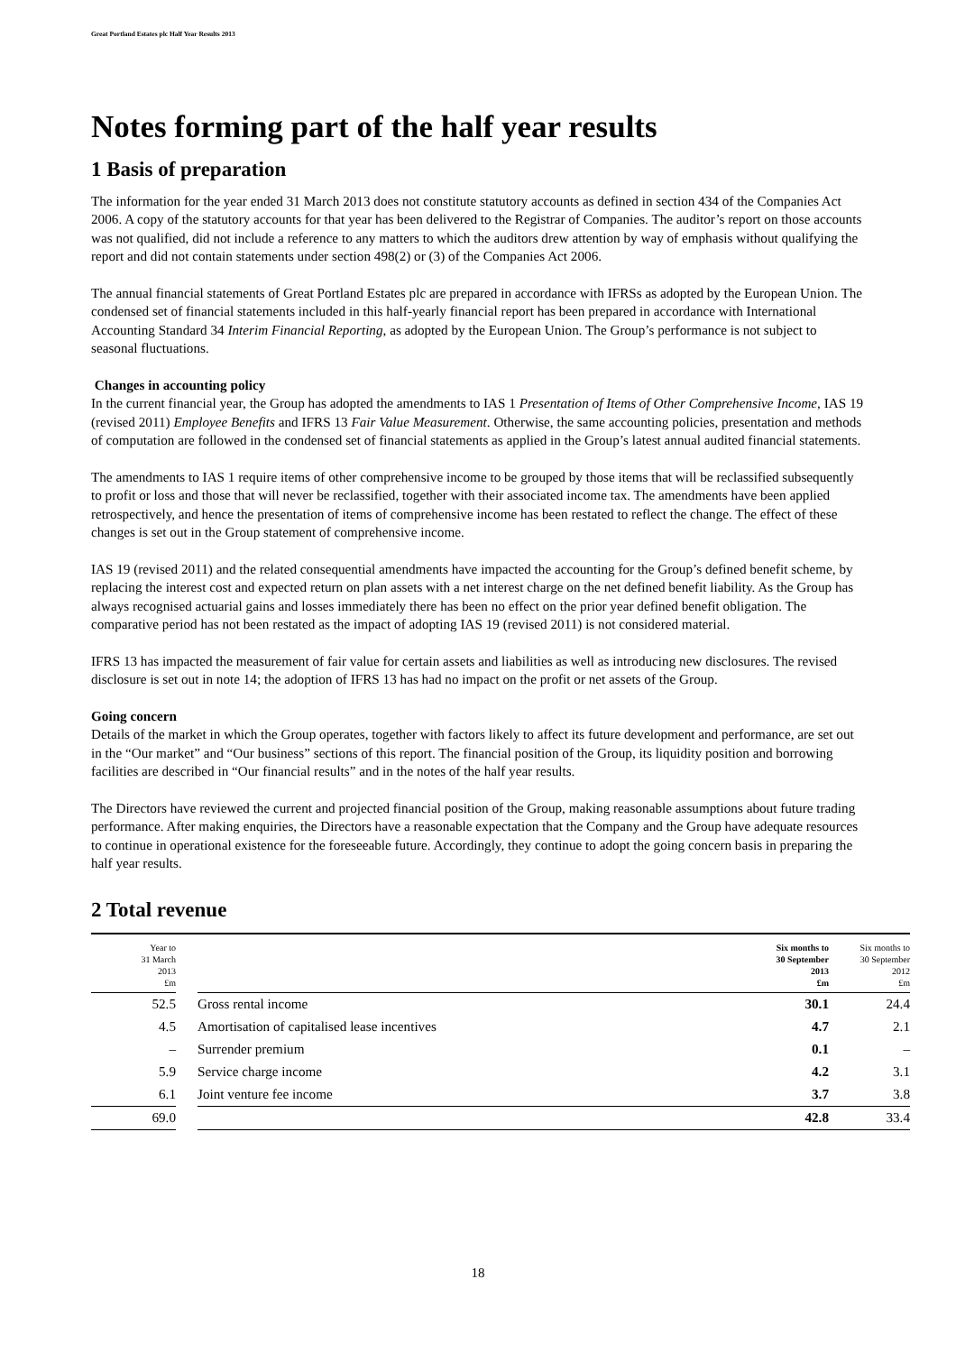Great Portland Estates plc Half Year Results 2013
Notes forming part of the half year results
1 Basis of preparation
The information for the year ended 31 March 2013 does not constitute statutory accounts as defined in section 434 of the Companies Act 2006. A copy of the statutory accounts for that year has been delivered to the Registrar of Companies. The auditor’s report on those accounts was not qualified, did not include a reference to any matters to which the auditors drew attention by way of emphasis without qualifying the report and did not contain statements under section 498(2) or (3) of the Companies Act 2006.
The annual financial statements of Great Portland Estates plc are prepared in accordance with IFRSs as adopted by the European Union. The condensed set of financial statements included in this half-yearly financial report has been prepared in accordance with International Accounting Standard 34 Interim Financial Reporting, as adopted by the European Union. The Group’s performance is not subject to seasonal fluctuations.
Changes in accounting policy
In the current financial year, the Group has adopted the amendments to IAS 1 Presentation of Items of Other Comprehensive Income, IAS 19 (revised 2011) Employee Benefits and IFRS 13 Fair Value Measurement. Otherwise, the same accounting policies, presentation and methods of computation are followed in the condensed set of financial statements as applied in the Group’s latest annual audited financial statements.
The amendments to IAS 1 require items of other comprehensive income to be grouped by those items that will be reclassified subsequently to profit or loss and those that will never be reclassified, together with their associated income tax. The amendments have been applied retrospectively, and hence the presentation of items of comprehensive income has been restated to reflect the change. The effect of these changes is set out in the Group statement of comprehensive income.
IAS 19 (revised 2011) and the related consequential amendments have impacted the accounting for the Group’s defined benefit scheme, by replacing the interest cost and expected return on plan assets with a net interest charge on the net defined benefit liability. As the Group has always recognised actuarial gains and losses immediately there has been no effect on the prior year defined benefit obligation. The comparative period has not been restated as the impact of adopting IAS 19 (revised 2011) is not considered material.
IFRS 13 has impacted the measurement of fair value for certain assets and liabilities as well as introducing new disclosures. The revised disclosure is set out in note 14; the adoption of IFRS 13 has had no impact on the profit or net assets of the Group.
Going concern
Details of the market in which the Group operates, together with factors likely to affect its future development and performance, are set out in the “Our market” and “Our business” sections of this report. The financial position of the Group, its liquidity position and borrowing facilities are described in “Our financial results” and in the notes of the half year results.
The Directors have reviewed the current and projected financial position of the Group, making reasonable assumptions about future trading performance. After making enquiries, the Directors have a reasonable expectation that the Company and the Group have adequate resources to continue in operational existence for the foreseeable future. Accordingly, they continue to adopt the going concern basis in preparing the half year results.
2 Total revenue
| Year to 31 March 2013 £m | | | Six months to 30 September 2013 £m | Six months to 30 September 2012 £m |
| --- | --- | --- | --- | --- |
| 52.5 | | Gross rental income | 30.1 | 24.4 |
| 4.5 | | Amortisation of capitalised lease incentives | 4.7 | 2.1 |
| – | | Surrender premium | 0.1 | – |
| 5.9 | | Service charge income | 4.2 | 3.1 |
| 6.1 | | Joint venture fee income | 3.7 | 3.8 |
| 69.0 | | | 42.8 | 33.4 |
18